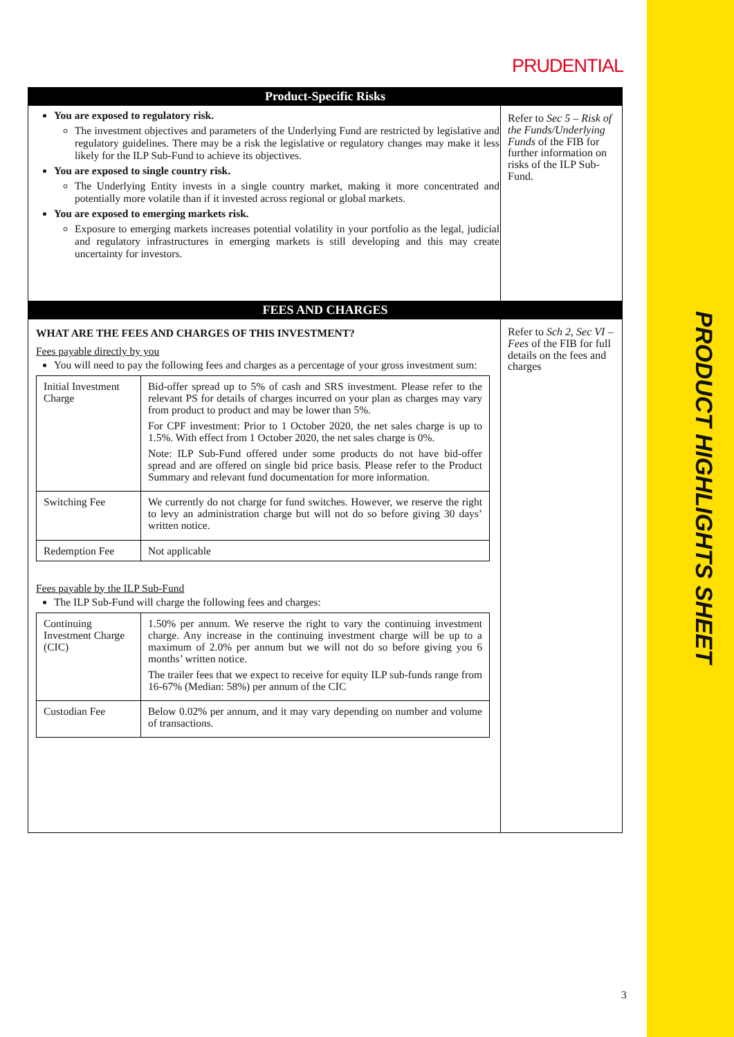PRODUCT HIGHLIGHTS SHEET
PRUDENTIAL
| Product-Specific Risks | |
| You are exposed to regulatory risk. The investment objectives and parameters of the Underlying Fund are restricted by legislative and regulatory guidelines. There may be a risk the legislative or regulatory changes may make it less likely for the ILP Sub-Fund to achieve its objectives. You are exposed to single country risk. The Underlying Entity invests in a single country market, making it more concentrated and potentially more volatile than if it invested across regional or global markets. You are exposed to emerging markets risk. Exposure to emerging markets increases potential volatility in your portfolio as the legal, judicial and regulatory infrastructures in emerging markets is still developing and this may create uncertainty for investors. | Refer to Sec 5 – Risk of the Funds/Underlying Funds of the FIB for further information on risks of the ILP Sub-Fund. |
| FEES AND CHARGES | |
| WHAT ARE THE FEES AND CHARGES OF THIS INVESTMENT? Fees payable directly by you You will need to pay the following fees and charges as a percentage of your gross investment sum: / Initial Investment Charge / Bid-offer spread up to 5% of cash and SRS investment. Please refer to the relevant PS for details of charges incurred on your plan as charges may vary from product to product and may be lower than 5%. For CPF investment: Prior to 1 October 2020, the net sales charge is up to 1.5%. With effect from 1 October 2020, the net sales charge is 0%. Note: ILP Sub-Fund offered under some products do not have bid-offer spread and are offered on single bid price basis. Please refer to the Product Summary and relevant fund documentation for more information. / / Switching Fee / We currently do not charge for fund switches. However, we reserve the right to levy an administration charge but will not do so before giving 30 days’ written notice. / / Redemption Fee / Not applicable / Fees payable by the ILP Sub-Fund The ILP Sub-Fund will charge the following fees and charges: / Continuing Investment Charge (CIC) / 1.50% per annum. We reserve the right to vary the continuing investment charge. Any increase in the continuing investment charge will be up to a maximum of 2.0% per annum but we will not do so before giving you 6 months’ written notice. The trailer fees that we expect to receive for equity ILP sub-funds range from 16-67% (Median: 58%) per annum of the CIC / / Custodian Fee / Below 0.02% per annum, and it may vary depending on number and volume of transactions. / | Refer to Sch 2, Sec VI – Fees of the FIB for full details on the fees and charges |
3